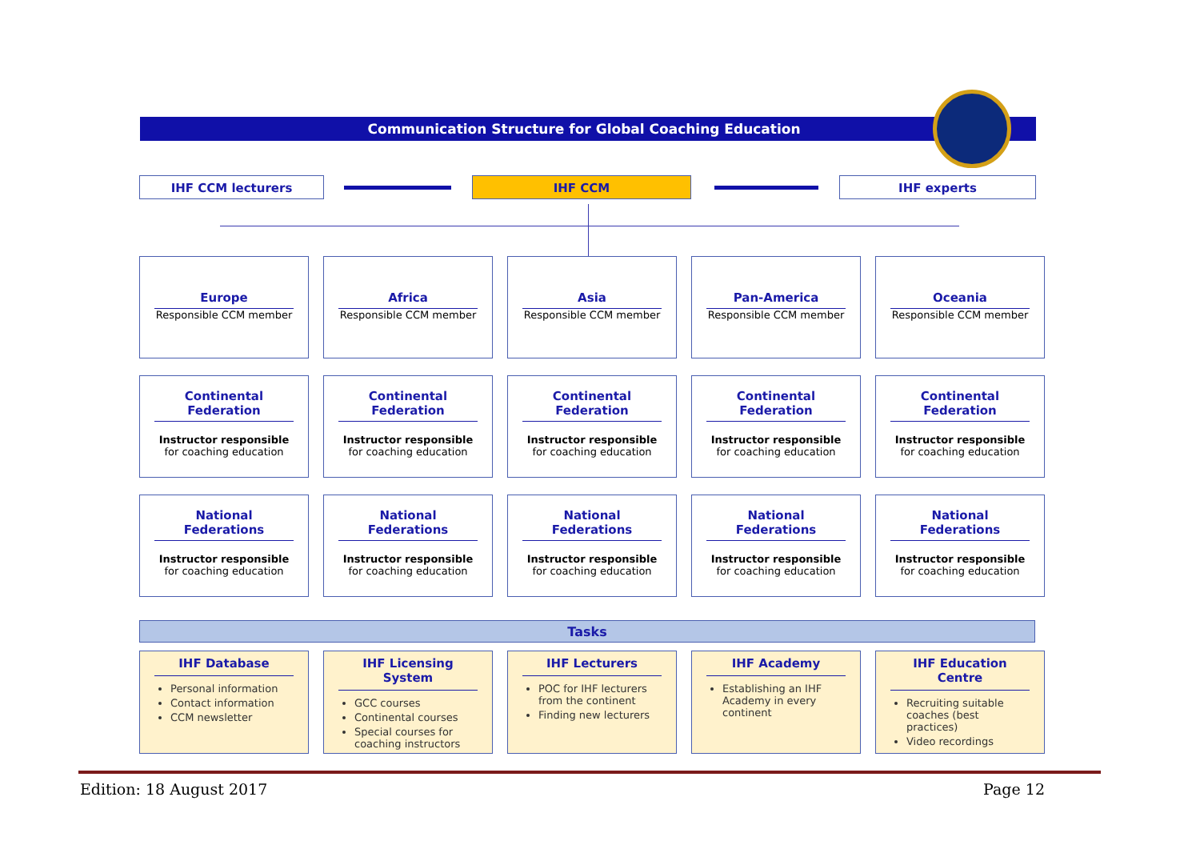Communication Structure for Global Coaching Education
IHF CCM lecturers IHF CCM IHF experts
Europe
Responsible CCM member
Africa
Responsible CCM member
Asia
Responsible CCM member
Pan-America
Responsible CCM member
Oceania
Responsible CCM member
Continental Federation
Instructor responsible
for coaching education
Continental Federation
Instructor responsible
for coaching education
Continental Federation
Instructor responsible
for coaching education
Continental Federation
Instructor responsible
for coaching education
Continental Federation
Instructor responsible
for coaching education
National Federations
Instructor responsible
for coaching education
National Federations
Instructor responsible
for coaching education
National Federations
Instructor responsible
for coaching education
National Federations
Instructor responsible
for coaching education
National Federations
Instructor responsible
for coaching education
Tasks
IHF Database
Personal information
Contact information
CCM newsletter
IHF Licensing System
GCC courses
Continental courses
Special courses for coaching instructors
IHF Lecturers
POC for IHF lecturers from the continent
Finding new lecturers
IHF Academy
Establishing an IHF Academy in every continent
IHF Education Centre
Recruiting suitable coaches (best practices)
Video recordings
Edition: 18 August 2017 Page 12